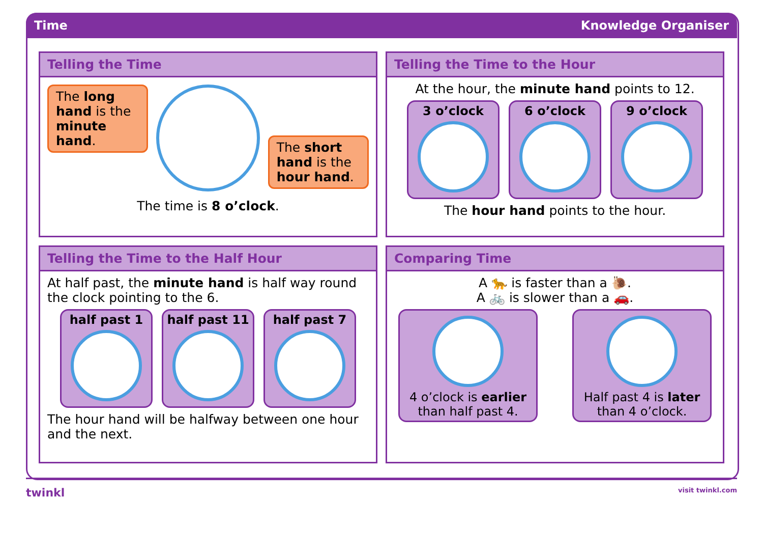Time Knowledge Organiser
Telling the Time
The long hand is the minute hand.
The short hand is the hour hand.
The time is 8 o’clock.
Telling the Time to the Hour
At the hour, the minute hand points to 12.
3 o’clock 6 o’clock 9 o’clock
The hour hand points to the hour.
Telling the Time to the Half Hour
At half past, the minute hand is half way round the clock pointing to the 6.
half past 1 half past 11 half past 7
The hour hand will be halfway between one hour and the next.
Comparing Time
A 🐆 is faster than a 🐌.
A 🚲 is slower than a 🚗.
4 o’clock is earlier than half past 4.
Half past 4 is later than 4 o’clock.
twinkl visit twinkl.com